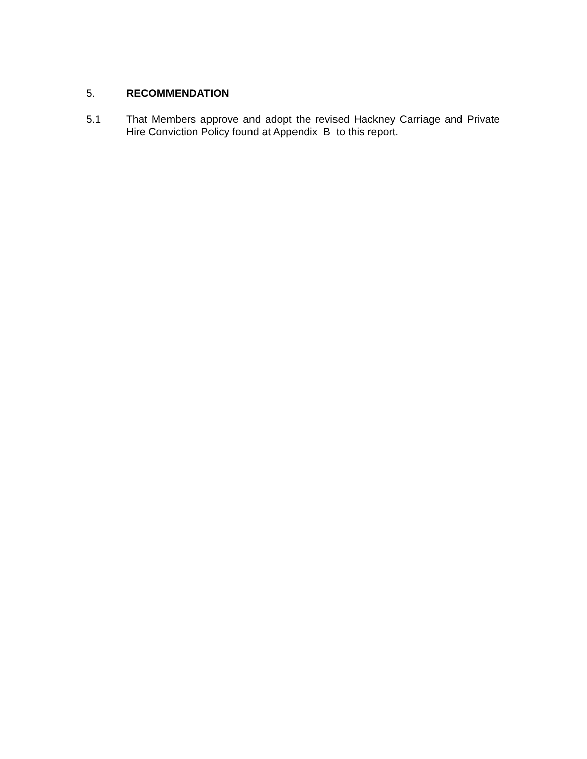5.
RECOMMENDATION
5.1
That Members approve and adopt the revised Hackney Carriage and Private Hire Conviction Policy found at Appendix B to this report.